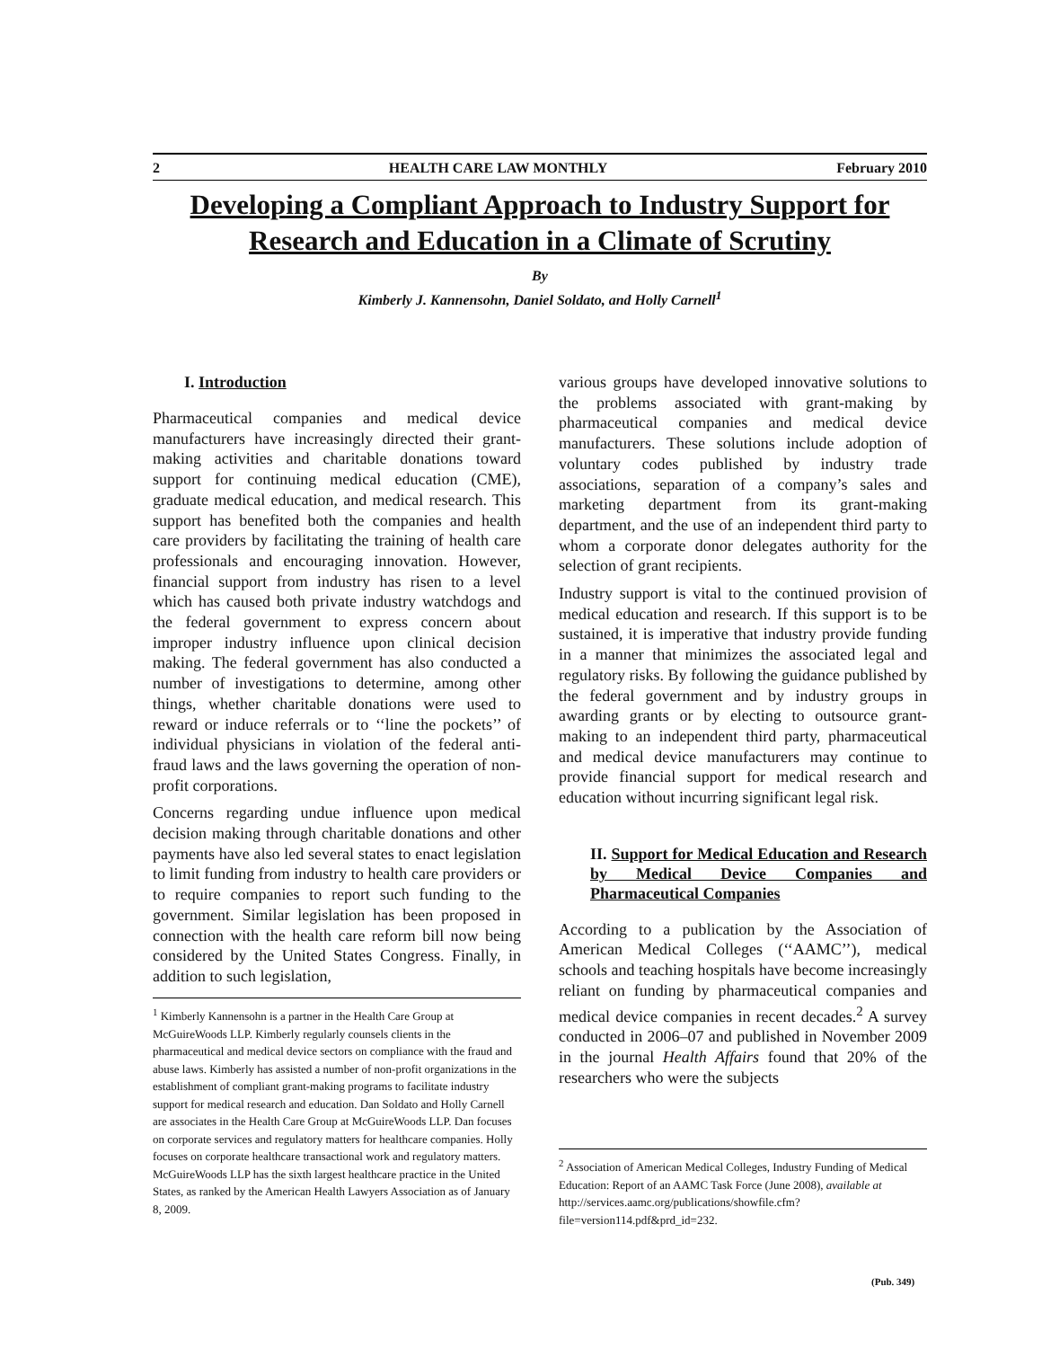2 HEALTH CARE LAW MONTHLY February 2010
Developing a Compliant Approach to Industry Support for Research and Education in a Climate of Scrutiny
By
Kimberly J. Kannensohn, Daniel Soldato, and Holly Carnell<sup>1</sup>
I. Introduction
Pharmaceutical companies and medical device manufacturers have increasingly directed their grant-making activities and charitable donations toward support for continuing medical education (CME), graduate medical education, and medical research. This support has benefited both the companies and health care providers by facilitating the training of health care professionals and encouraging innovation. However, financial support from industry has risen to a level which has caused both private industry watchdogs and the federal government to express concern about improper industry influence upon clinical decision making. The federal government has also conducted a number of investigations to determine, among other things, whether charitable donations were used to reward or induce referrals or to ‘‘line the pockets’’ of individual physicians in violation of the federal anti-fraud laws and the laws governing the operation of non-profit corporations.
Concerns regarding undue influence upon medical decision making through charitable donations and other payments have also led several states to enact legislation to limit funding from industry to health care providers or to require companies to report such funding to the government. Similar legislation has been proposed in connection with the health care reform bill now being considered by the United States Congress. Finally, in addition to such legislation,
<sup>1</sup> Kimberly Kannensohn is a partner in the Health Care Group at McGuireWoods LLP. Kimberly regularly counsels clients in the pharmaceutical and medical device sectors on compliance with the fraud and abuse laws. Kimberly has assisted a number of non-profit organizations in the establishment of compliant grant-making programs to facilitate industry support for medical research and education. Dan Soldato and Holly Carnell are associates in the Health Care Group at McGuireWoods LLP. Dan focuses on corporate services and regulatory matters for healthcare companies. Holly focuses on corporate healthcare transactional work and regulatory matters. McGuireWoods LLP has the sixth largest healthcare practice in the United States, as ranked by the American Health Lawyers Association as of January 8, 2009.
various groups have developed innovative solutions to the problems associated with grant-making by pharmaceutical companies and medical device manufacturers. These solutions include adoption of voluntary codes published by industry trade associations, separation of a company’s sales and marketing department from its grant-making department, and the use of an independent third party to whom a corporate donor delegates authority for the selection of grant recipients.
Industry support is vital to the continued provision of medical education and research. If this support is to be sustained, it is imperative that industry provide funding in a manner that minimizes the associated legal and regulatory risks. By following the guidance published by the federal government and by industry groups in awarding grants or by electing to outsource grant-making to an independent third party, pharmaceutical and medical device manufacturers may continue to provide financial support for medical research and education without incurring significant legal risk.
II. Support for Medical Education and Research by Medical Device Companies and Pharmaceutical Companies
According to a publication by the Association of American Medical Colleges (‘‘AAMC’’), medical schools and teaching hospitals have become increasingly reliant on funding by pharmaceutical companies and medical device companies in recent decades.<sup>2</sup> A survey conducted in 2006–07 and published in November 2009 in the journal Health Affairs found that 20% of the researchers who were the subjects
<sup>2</sup> Association of American Medical Colleges, Industry Funding of Medical Education: Report of an AAMC Task Force (June 2008), available at http://services.aamc.org/publications/showfile.cfm?file=version114.pdf&prd_id=232.
(Pub. 349)